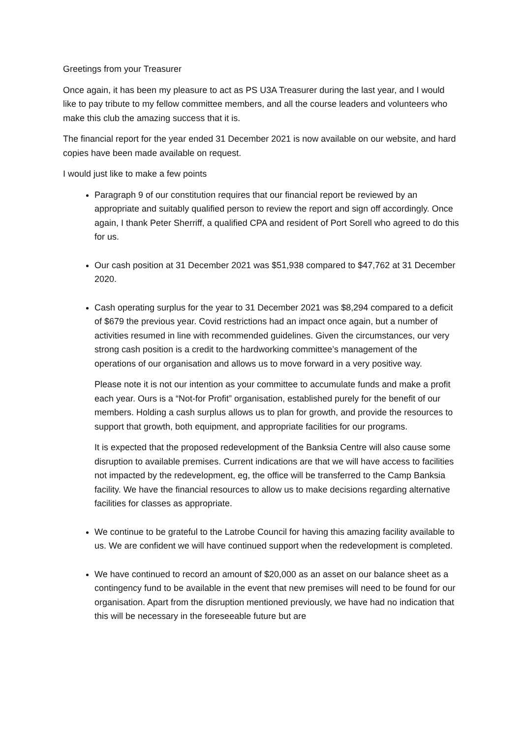Greetings from your Treasurer
Once again, it has been my pleasure to act as PS U3A Treasurer during the last year, and I would like to pay tribute to my fellow committee members, and all the course leaders and volunteers who make this club the amazing success that it is.
The financial report for the year ended 31 December 2021 is now available on our website, and hard copies have been made available on request.
I would just like to make a few points
Paragraph 9 of our constitution requires that our financial report be reviewed by an appropriate and suitably qualified person to review the report and sign off accordingly. Once again, I thank Peter Sherriff, a qualified CPA and resident of Port Sorell who agreed to do this for us.
Our cash position at 31 December 2021 was $51,938 compared to $47,762 at 31 December 2020.
Cash operating surplus for the year to 31 December 2021 was $8,294 compared to a deficit of $679 the previous year. Covid restrictions had an impact once again, but a number of activities resumed in line with recommended guidelines. Given the circumstances, our very strong cash position is a credit to the hardworking committee’s management of the operations of our organisation and allows us to move forward in a very positive way.
Please note it is not our intention as your committee to accumulate funds and make a profit each year. Ours is a “Not-for Profit” organisation, established purely for the benefit of our members. Holding a cash surplus allows us to plan for growth, and provide the resources to support that growth, both equipment, and appropriate facilities for our programs.
It is expected that the proposed redevelopment of the Banksia Centre will also cause some disruption to available premises. Current indications are that we will have access to facilities not impacted by the redevelopment, eg, the office will be transferred to the Camp Banksia facility. We have the financial resources to allow us to make decisions regarding alternative facilities for classes as appropriate.
We continue to be grateful to the Latrobe Council for having this amazing facility available to us. We are confident we will have continued support when the redevelopment is completed.
We have continued to record an amount of $20,000 as an asset on our balance sheet as a contingency fund to be available in the event that new premises will need to be found for our organisation. Apart from the disruption mentioned previously, we have had no indication that this will be necessary in the foreseeable future but are